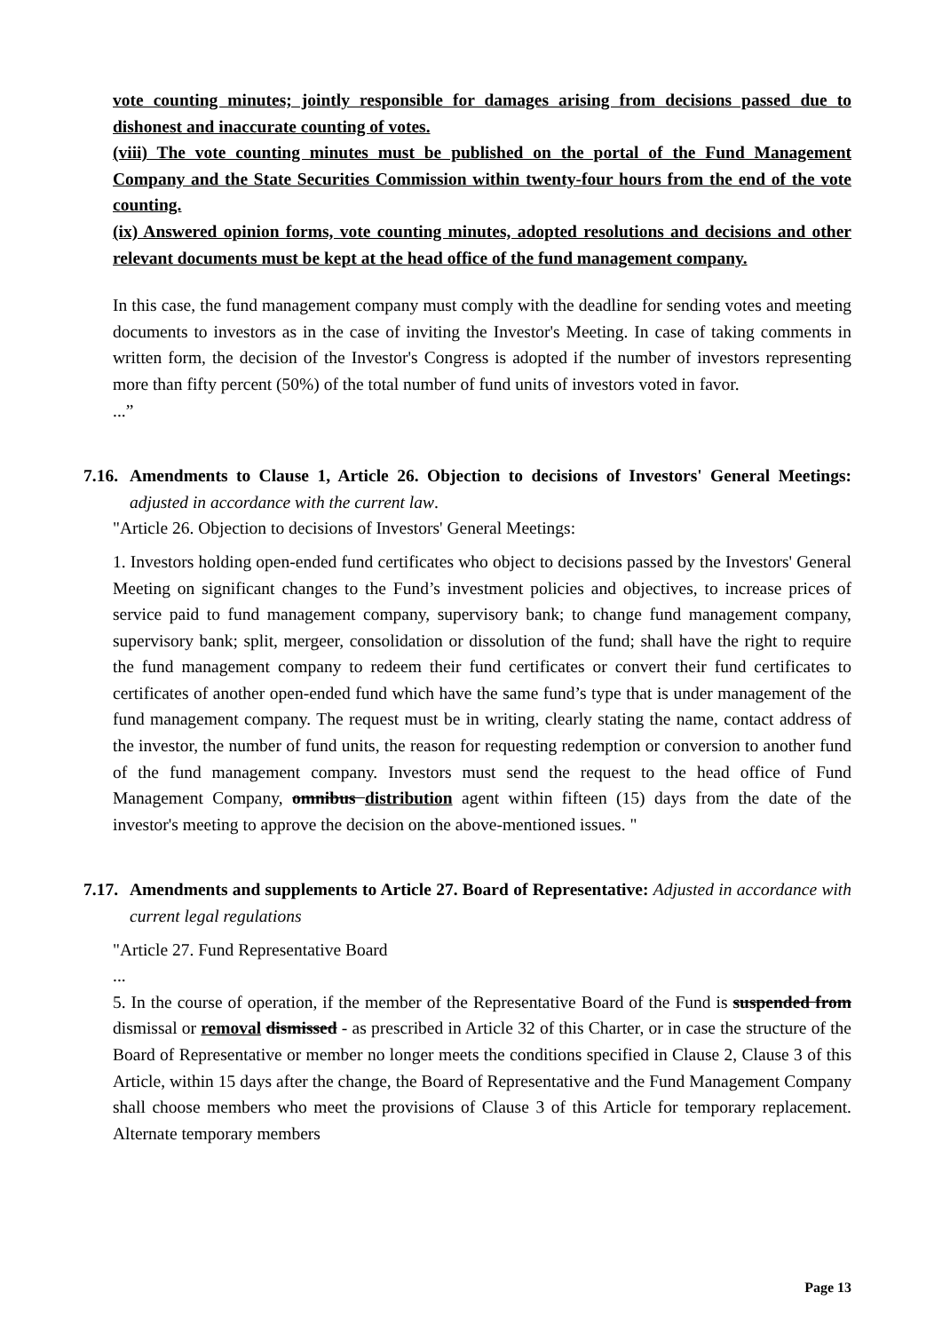vote counting minutes; jointly responsible for damages arising from decisions passed due to dishonest and inaccurate counting of votes.
(viii) The vote counting minutes must be published on the portal of the Fund Management Company and the State Securities Commission within twenty-four hours from the end of the vote counting.
(ix) Answered opinion forms, vote counting minutes, adopted resolutions and decisions and other relevant documents must be kept at the head office of the fund management company.
In this case, the fund management company must comply with the deadline for sending votes and meeting documents to investors as in the case of inviting the Investor's Meeting. In case of taking comments in written form, the decision of the Investor's Congress is adopted if the number of investors representing more than fifty percent (50%) of the total number of fund units of investors voted in favor.
...”
7.16. Amendments to Clause 1, Article 26. Objection to decisions of Investors' General Meetings: adjusted in accordance with the current law.
"Article 26. Objection to decisions of Investors' General Meetings:
1. Investors holding open-ended fund certificates who object to decisions passed by the Investors' General Meeting on significant changes to the Fund’s investment policies and objectives, to increase prices of service paid to fund management company, supervisory bank; to change fund management company, supervisory bank; split, mergeer, consolidation or dissolution of the fund; shall have the right to require the fund management company to redeem their fund certificates or convert their fund certificates to certificates of another open-ended fund which have the same fund’s type that is under management of the fund management company. The request must be in writing, clearly stating the name, contact address of the investor, the number of fund units, the reason for requesting redemption or conversion to another fund of the fund management company. Investors must send the request to the head office of Fund Management Company, omnibus distribution agent within fifteen (15) days from the date of the investor's meeting to approve the decision on the above-mentioned issues. "
7.17. Amendments and supplements to Article 27. Board of Representative: Adjusted in accordance with current legal regulations
"Article 27. Fund Representative Board
...
5. In the course of operation, if the member of the Representative Board of the Fund is suspended from dismissal or removal dismissed - as prescribed in Article 32 of this Charter, or in case the structure of the Board of Representative or member no longer meets the conditions specified in Clause 2, Clause 3 of this Article, within 15 days after the change, the Board of Representative and the Fund Management Company shall choose members who meet the provisions of Clause 3 of this Article for temporary replacement. Alternate temporary members
Page 13